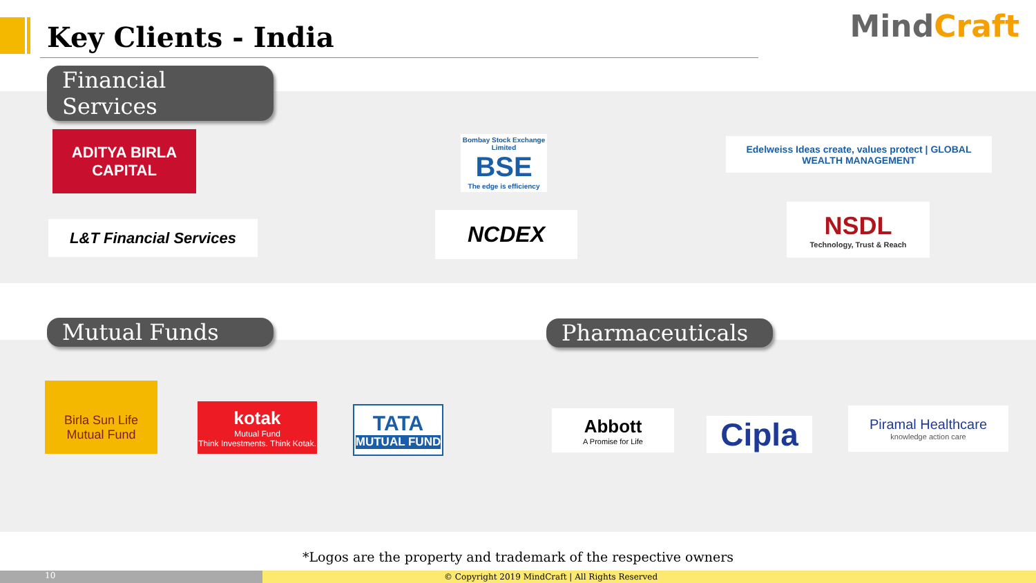Key Clients - India MindCraft
Financial Services
ADITYA BIRLA
CAPITAL
Bombay Stock Exchange Limited
BSE
The edge is efficiency
Edelweiss Ideas create, values protect | GLOBAL WEALTH MANAGEMENT
L&T Financial Services NCDEX
NSDL
Technology, Trust & Reach
Mutual Funds
Pharmaceuticals
Birla Sun Life
Mutual Fund
kotak
Mutual Fund
Think Investments. Think Kotak.
TATA
MUTUAL FUND
Abbott
A Promise for Life
Cipla
Piramal Healthcare
knowledge action care
*Logos are the property and trademark of the respective owners
10
© Copyright 2019 MindCraft | All Rights Reserved